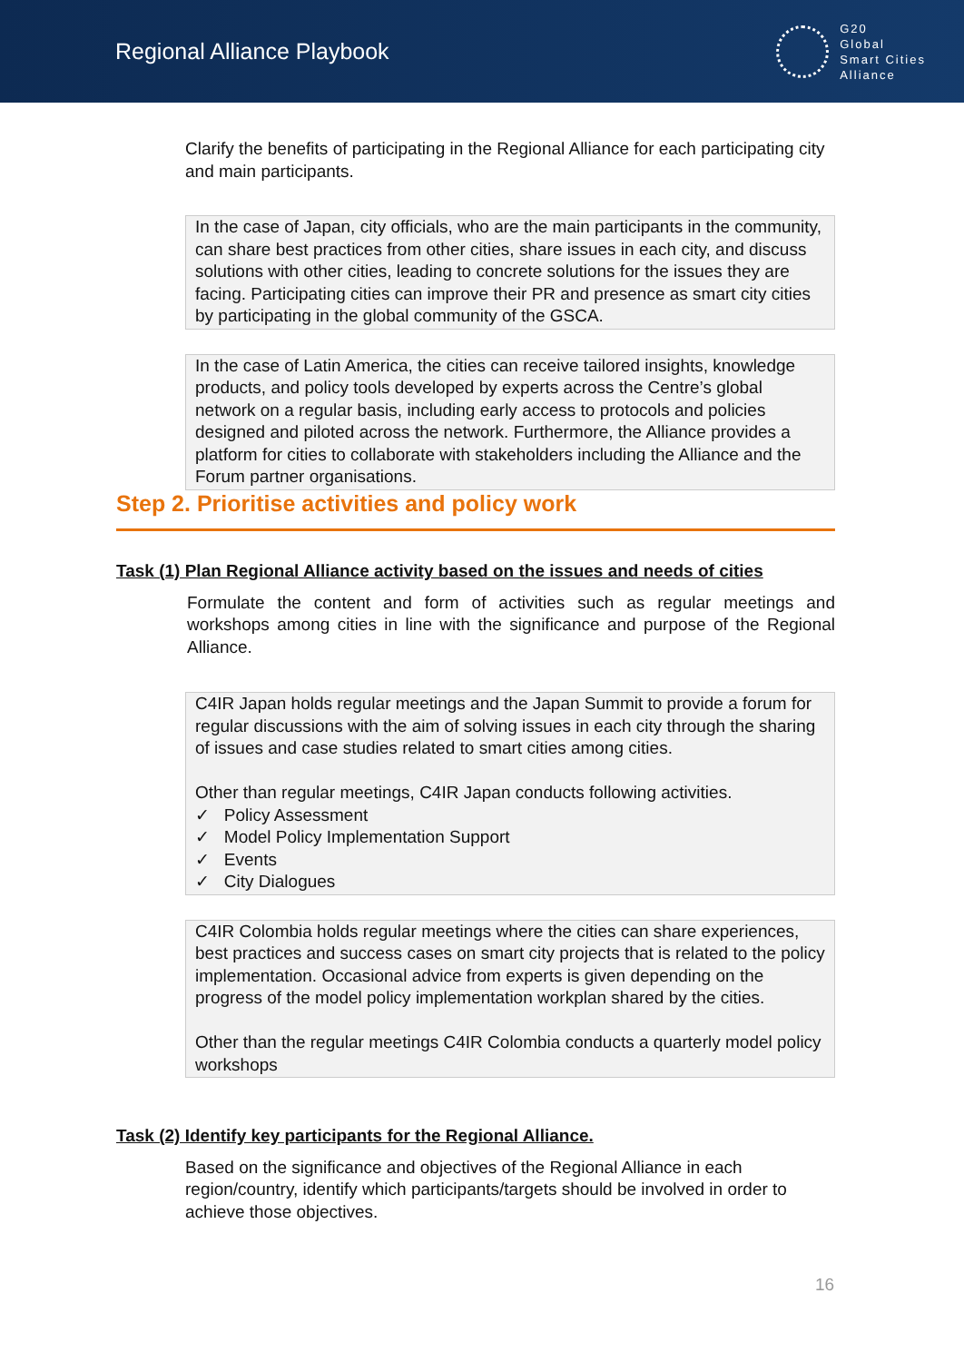Regional Alliance Playbook
G20
Global
Smart Cities
Alliance
Clarify the benefits of participating in the Regional Alliance for each participating city and main participants.
In the case of Japan, city officials, who are the main participants in the community, can share best practices from other cities, share issues in each city, and discuss solutions with other cities, leading to concrete solutions for the issues they are facing. Participating cities can improve their PR and presence as smart city cities by participating in the global community of the GSCA.
In the case of Latin America, the cities can receive tailored insights, knowledge products, and policy tools developed by experts across the Centre’s global network on a regular basis, including early access to protocols and policies designed and piloted across the network. Furthermore, the Alliance provides a platform for cities to collaborate with stakeholders including the Alliance and the Forum partner organisations.
Step 2. Prioritise activities and policy work
Task (1) Plan Regional Alliance activity based on the issues and needs of cities
Formulate the content and form of activities such as regular meetings and workshops among cities in line with the significance and purpose of the Regional Alliance.
C4IR Japan holds regular meetings and the Japan Summit to provide a forum for regular discussions with the aim of solving issues in each city through the sharing of issues and case studies related to smart cities among cities.
Other than regular meetings, C4IR Japan conducts following activities.
✓ Policy Assessment
✓ Model Policy Implementation Support
✓ Events
✓ City Dialogues
C4IR Colombia holds regular meetings where the cities can share experiences, best practices and success cases on smart city projects that is related to the policy implementation. Occasional advice from experts is given depending on the progress of the model policy implementation workplan shared by the cities.
Other than the regular meetings C4IR Colombia conducts a quarterly model policy workshops
Task (2) Identify key participants for the Regional Alliance.
Based on the significance and objectives of the Regional Alliance in each region/country, identify which participants/targets should be involved in order to achieve those objectives.
16